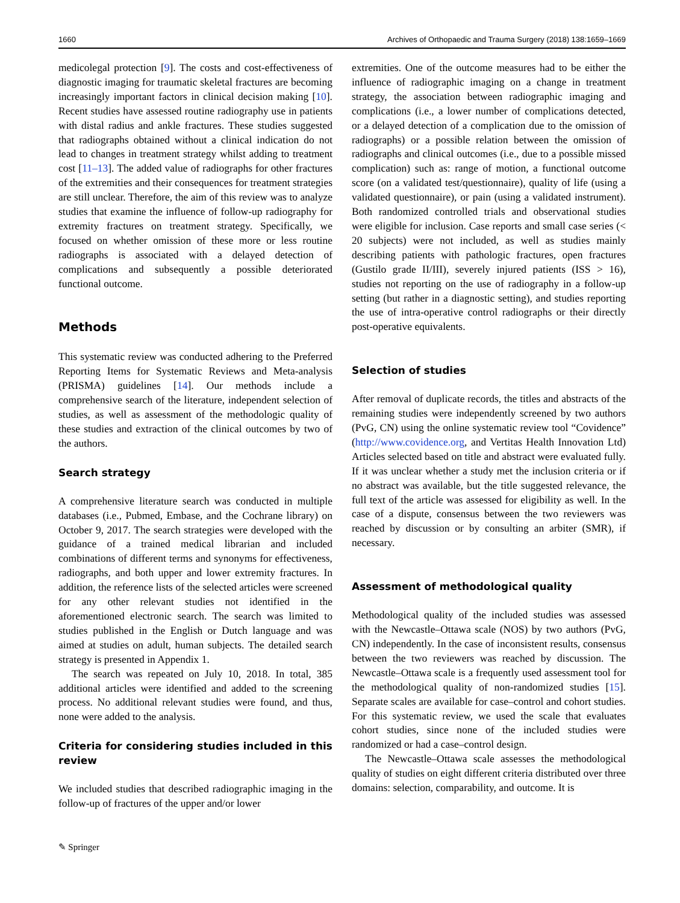1660 Archives of Orthopaedic and Trauma Surgery (2018) 138:1659–1669
medicolegal protection [9]. The costs and cost-effectiveness of diagnostic imaging for traumatic skeletal fractures are becoming increasingly important factors in clinical decision making [10]. Recent studies have assessed routine radiography use in patients with distal radius and ankle fractures. These studies suggested that radiographs obtained without a clinical indication do not lead to changes in treatment strategy whilst adding to treatment cost [11–13]. The added value of radiographs for other fractures of the extremities and their consequences for treatment strategies are still unclear. Therefore, the aim of this review was to analyze studies that examine the influence of follow-up radiography for extremity fractures on treatment strategy. Specifically, we focused on whether omission of these more or less routine radiographs is associated with a delayed detection of complications and subsequently a possible deteriorated functional outcome.
Methods
This systematic review was conducted adhering to the Preferred Reporting Items for Systematic Reviews and Meta-analysis (PRISMA) guidelines [14]. Our methods include a comprehensive search of the literature, independent selection of studies, as well as assessment of the methodologic quality of these studies and extraction of the clinical outcomes by two of the authors.
Search strategy
A comprehensive literature search was conducted in multiple databases (i.e., Pubmed, Embase, and the Cochrane library) on October 9, 2017. The search strategies were developed with the guidance of a trained medical librarian and included combinations of different terms and synonyms for effectiveness, radiographs, and both upper and lower extremity fractures. In addition, the reference lists of the selected articles were screened for any other relevant studies not identified in the aforementioned electronic search. The search was limited to studies published in the English or Dutch language and was aimed at studies on adult, human subjects. The detailed search strategy is presented in Appendix 1.
The search was repeated on July 10, 2018. In total, 385 additional articles were identified and added to the screening process. No additional relevant studies were found, and thus, none were added to the analysis.
Criteria for considering studies included in this review
We included studies that described radiographic imaging in the follow-up of fractures of the upper and/or lower
extremities. One of the outcome measures had to be either the influence of radiographic imaging on a change in treatment strategy, the association between radiographic imaging and complications (i.e., a lower number of complications detected, or a delayed detection of a complication due to the omission of radiographs) or a possible relation between the omission of radiographs and clinical outcomes (i.e., due to a possible missed complication) such as: range of motion, a functional outcome score (on a validated test/questionnaire), quality of life (using a validated questionnaire), or pain (using a validated instrument). Both randomized controlled trials and observational studies were eligible for inclusion. Case reports and small case series (< 20 subjects) were not included, as well as studies mainly describing patients with pathologic fractures, open fractures (Gustilo grade II/III), severely injured patients (ISS > 16), studies not reporting on the use of radiography in a follow-up setting (but rather in a diagnostic setting), and studies reporting the use of intra-operative control radiographs or their directly post-operative equivalents.
Selection of studies
After removal of duplicate records, the titles and abstracts of the remaining studies were independently screened by two authors (PvG, CN) using the online systematic review tool “Covidence” (http://www.covidence.org, and Vertitas Health Innovation Ltd) Articles selected based on title and abstract were evaluated fully. If it was unclear whether a study met the inclusion criteria or if no abstract was available, but the title suggested relevance, the full text of the article was assessed for eligibility as well. In the case of a dispute, consensus between the two reviewers was reached by discussion or by consulting an arbiter (SMR), if necessary.
Assessment of methodological quality
Methodological quality of the included studies was assessed with the Newcastle–Ottawa scale (NOS) by two authors (PvG, CN) independently. In the case of inconsistent results, consensus between the two reviewers was reached by discussion. The Newcastle–Ottawa scale is a frequently used assessment tool for the methodological quality of non-randomized studies [15]. Separate scales are available for case–control and cohort studies. For this systematic review, we used the scale that evaluates cohort studies, since none of the included studies were randomized or had a case–control design.
The Newcastle–Ottawa scale assesses the methodological quality of studies on eight different criteria distributed over three domains: selection, comparability, and outcome. It is
✎ Springer